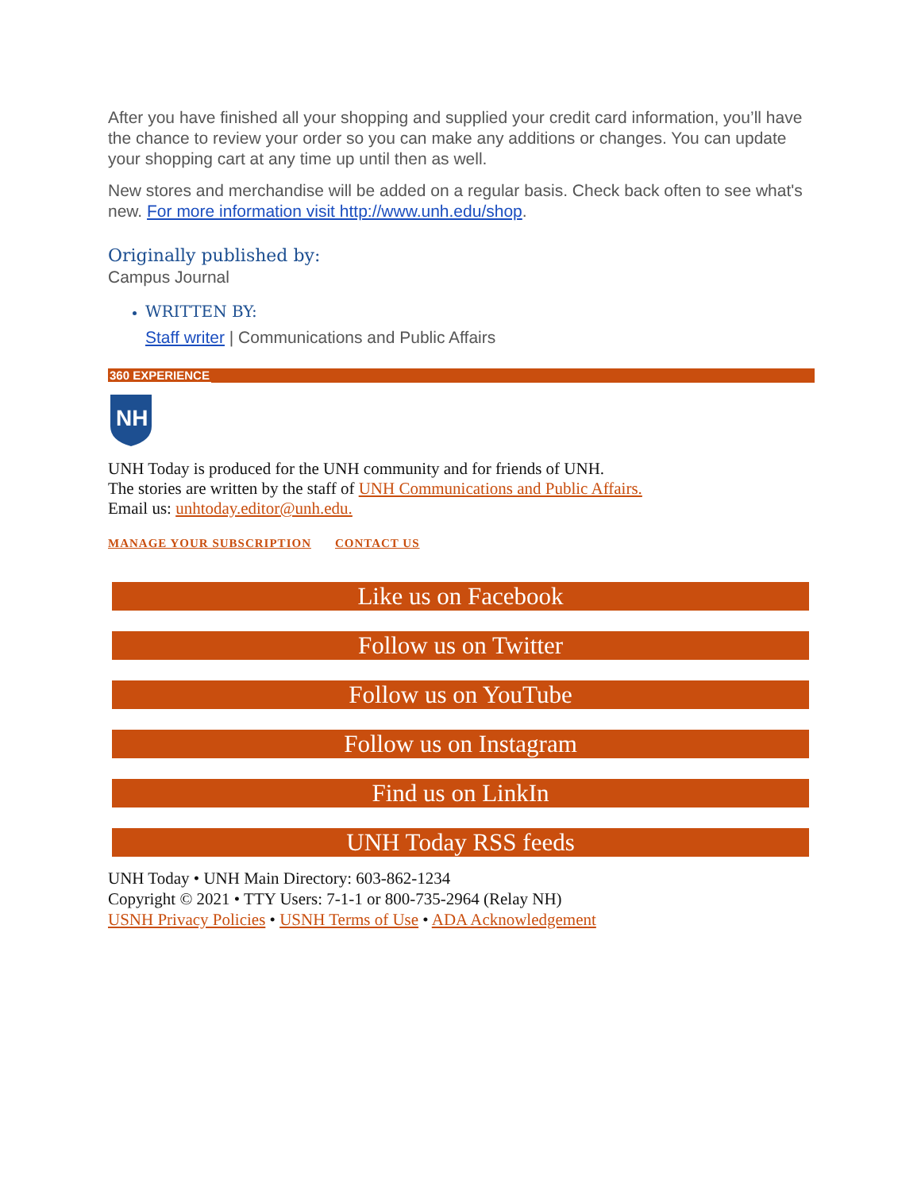After you have finished all your shopping and supplied your credit card information, you’ll have the chance to review your order so you can make any additions or changes. You can update your shopping cart at any time up until then as well.
New stores and merchandise will be added on a regular basis. Check back often to see what's new. For more information visit http://www.unh.edu/shop.
Originally published by:
Campus Journal
WRITTEN BY:
Staff writer | Communications and Public Affairs
360 EXPERIENCE
NH
UNH Today is produced for the UNH community and for friends of UNH.
The stories are written by the staff of UNH Communications and Public Affairs.
Email us: unhtoday.editor@unh.edu.
MANAGE YOUR SUBSCRIPTION CONTACT US
Like us on Facebook
Follow us on Twitter
Follow us on YouTube
Follow us on Instagram
Find us on LinkIn
UNH Today RSS feeds
UNH Today • UNH Main Directory: 603-862-1234
Copyright © 2021 • TTY Users: 7-1-1 or 800-735-2964 (Relay NH)
USNH Privacy Policies • USNH Terms of Use • ADA Acknowledgement